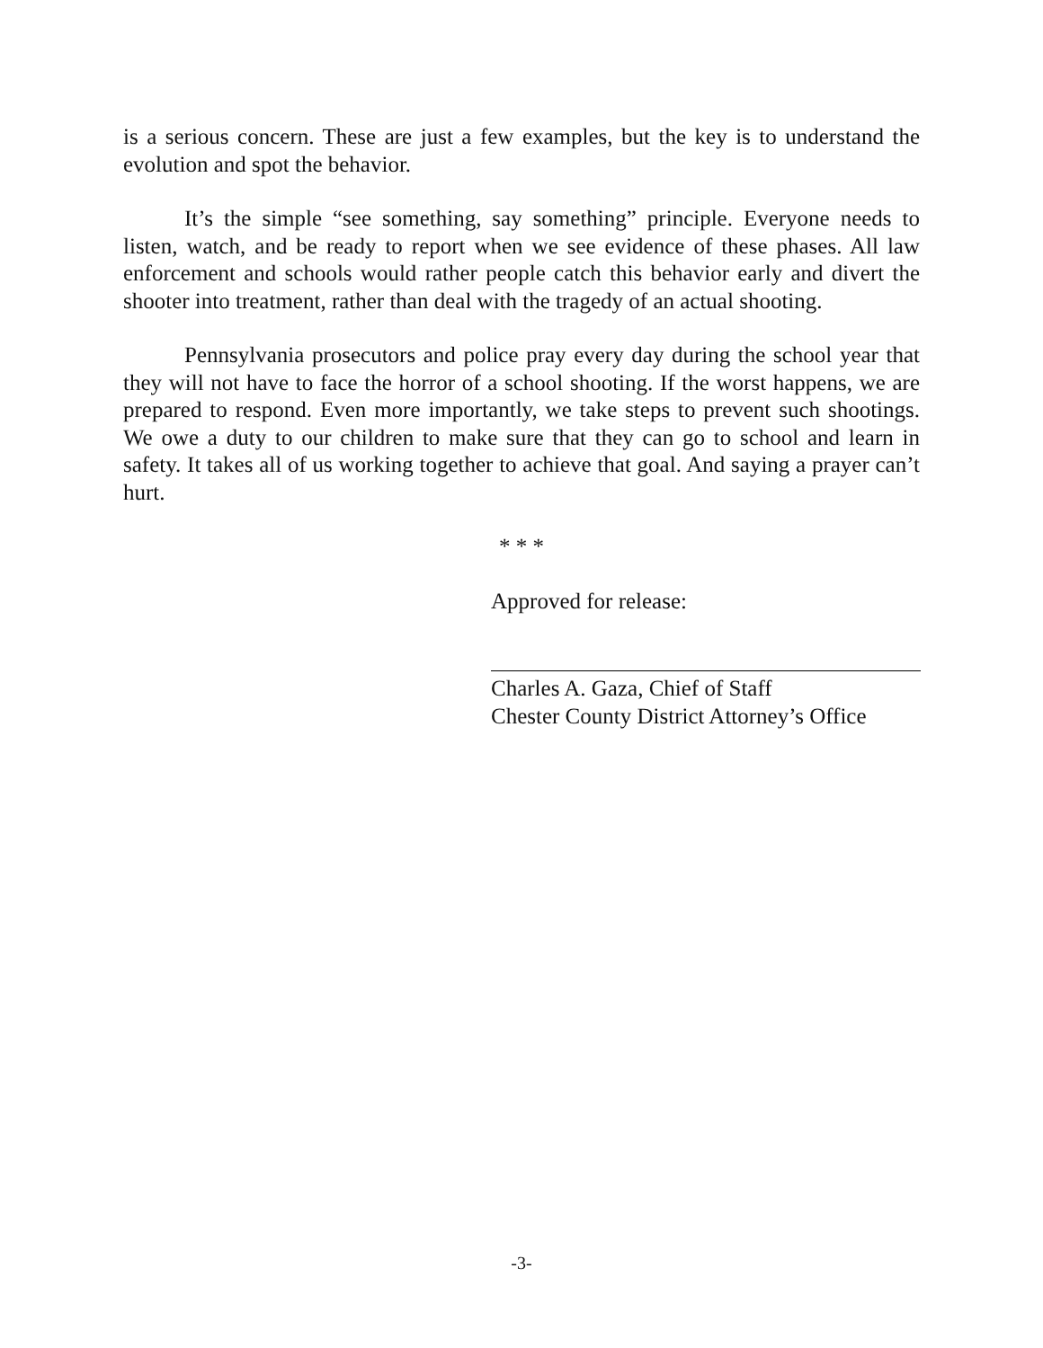is a serious concern. These are just a few examples, but the key is to understand the evolution and spot the behavior.
It’s the simple “see something, say something” principle. Everyone needs to listen, watch, and be ready to report when we see evidence of these phases. All law enforcement and schools would rather people catch this behavior early and divert the shooter into treatment, rather than deal with the tragedy of an actual shooting.
Pennsylvania prosecutors and police pray every day during the school year that they will not have to face the horror of a school shooting. If the worst happens, we are prepared to respond. Even more importantly, we take steps to prevent such shootings. We owe a duty to our children to make sure that they can go to school and learn in safety. It takes all of us working together to achieve that goal. And saying a prayer can’t hurt.
* * *
Approved for release:
Charles A. Gaza, Chief of Staff
Chester County District Attorney’s Office
-3-